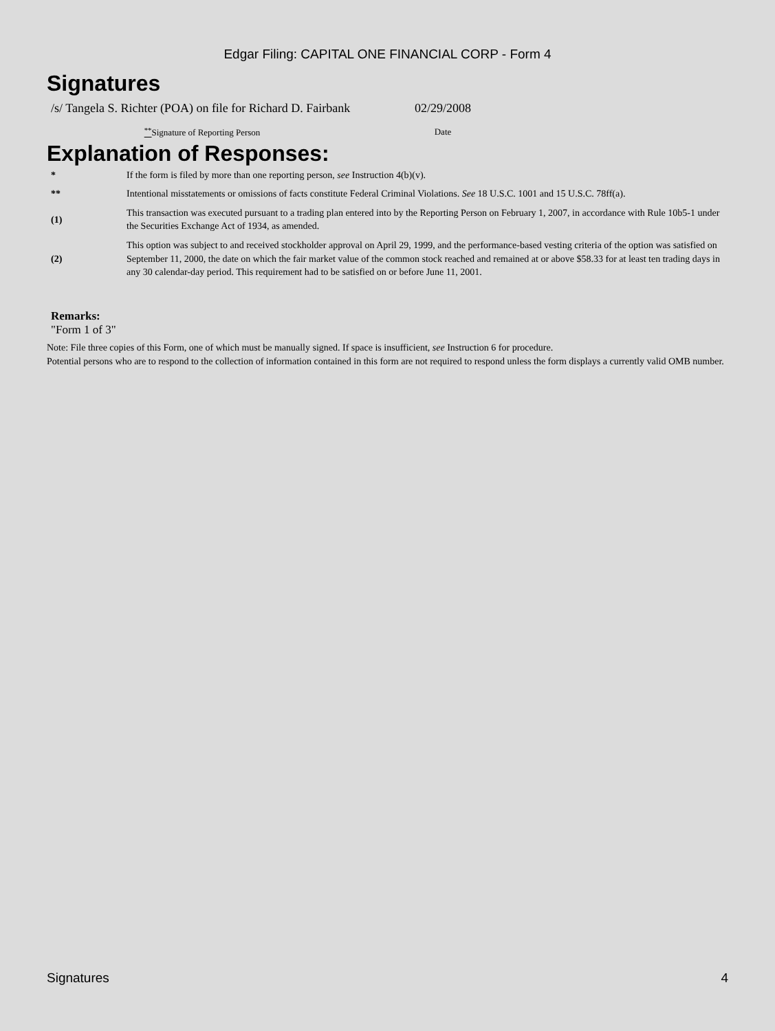Edgar Filing: CAPITAL ONE FINANCIAL CORP - Form 4
Signatures
| /s/ Tangela S. Richter (POA) on file for Richard D. Fairbank | 02/29/2008 |
| <sup>**</sup> Signature of Reporting Person | Date |
Explanation of Responses:
| * | If the form is filed by more than one reporting person, see Instruction 4(b)(v). |
| ** | Intentional misstatements or omissions of facts constitute Federal Criminal Violations. See 18 U.S.C. 1001 and 15 U.S.C. 78ff(a). |
| (1) | This transaction was executed pursuant to a trading plan entered into by the Reporting Person on February 1, 2007, in accordance with Rule 10b5-1 under the Securities Exchange Act of 1934, as amended. |
| (2) | This option was subject to and received stockholder approval on April 29, 1999, and the performance-based vesting criteria of the option was satisfied on September 11, 2000, the date on which the fair market value of the common stock reached and remained at or above $58.33 for at least ten trading days in any 30 calendar-day period. This requirement had to be satisfied on or before June 11, 2001. |
Remarks:
"Form 1 of 3"
Note: File three copies of this Form, one of which must be manually signed. If space is insufficient, see Instruction 6 for procedure.
Potential persons who are to respond to the collection of information contained in this form are not required to respond unless the form displays a currently valid OMB number.
Signatures 4